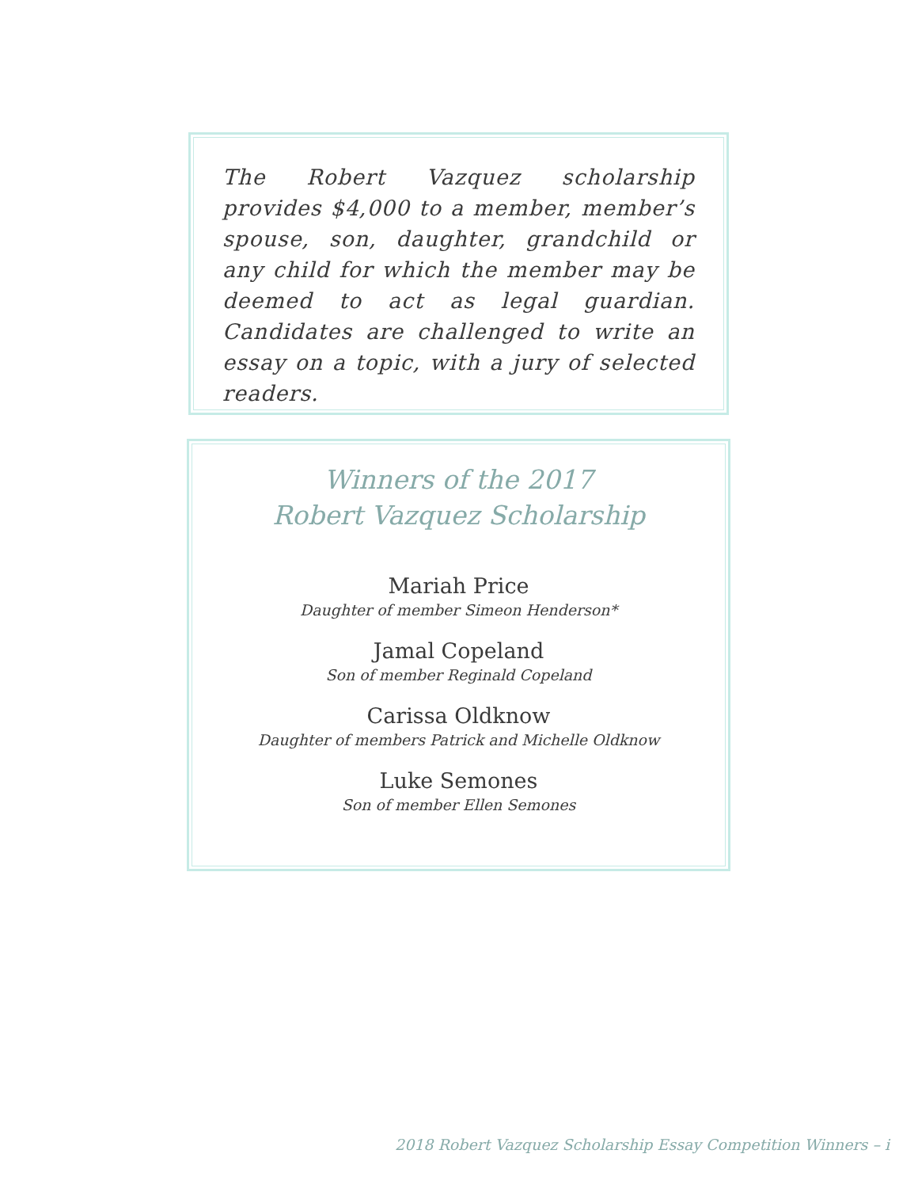The Robert Vazquez scholarship provides $4,000 to a member, member’s spouse, son, daughter, grandchild or any child for which the member may be deemed to act as legal guardian. Candidates are challenged to write an essay on a topic, with a jury of selected readers.
Winners of the 2017
Robert Vazquez Scholarship
Mariah Price
Daughter of member Simeon Henderson*
Jamal Copeland
Son of member Reginald Copeland
Carissa Oldknow
Daughter of members Patrick and Michelle Oldknow
Luke Semones
Son of member Ellen Semones
2018 Robert Vazquez Scholarship Essay Competition Winners – i